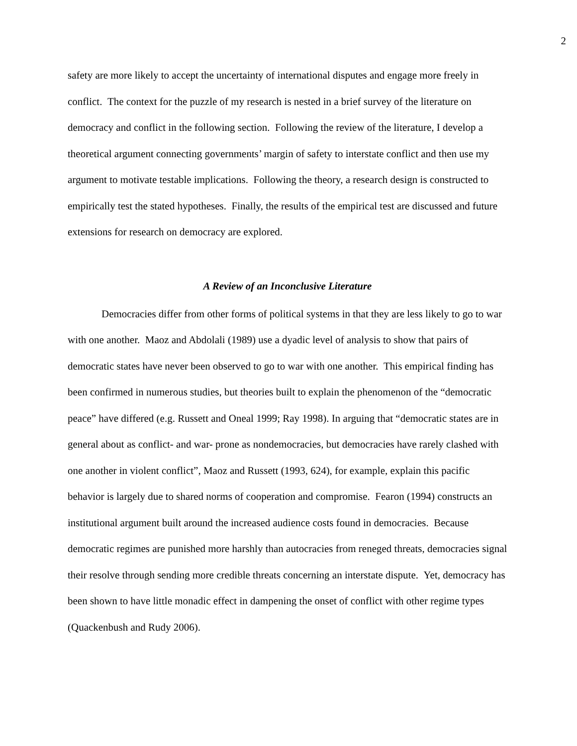2
safety are more likely to accept the uncertainty of international disputes and engage more freely in conflict. The context for the puzzle of my research is nested in a brief survey of the literature on democracy and conflict in the following section. Following the review of the literature, I develop a theoretical argument connecting governments’ margin of safety to interstate conflict and then use my argument to motivate testable implications. Following the theory, a research design is constructed to empirically test the stated hypotheses. Finally, the results of the empirical test are discussed and future extensions for research on democracy are explored.
A Review of an Inconclusive Literature
Democracies differ from other forms of political systems in that they are less likely to go to war with one another. Maoz and Abdolali (1989) use a dyadic level of analysis to show that pairs of democratic states have never been observed to go to war with one another. This empirical finding has been confirmed in numerous studies, but theories built to explain the phenomenon of the “democratic peace” have differed (e.g. Russett and Oneal 1999; Ray 1998). In arguing that “democratic states are in general about as conflict- and war- prone as nondemocracies, but democracies have rarely clashed with one another in violent conflict”, Maoz and Russett (1993, 624), for example, explain this pacific behavior is largely due to shared norms of cooperation and compromise. Fearon (1994) constructs an institutional argument built around the increased audience costs found in democracies. Because democratic regimes are punished more harshly than autocracies from reneged threats, democracies signal their resolve through sending more credible threats concerning an interstate dispute. Yet, democracy has been shown to have little monadic effect in dampening the onset of conflict with other regime types (Quackenbush and Rudy 2006).